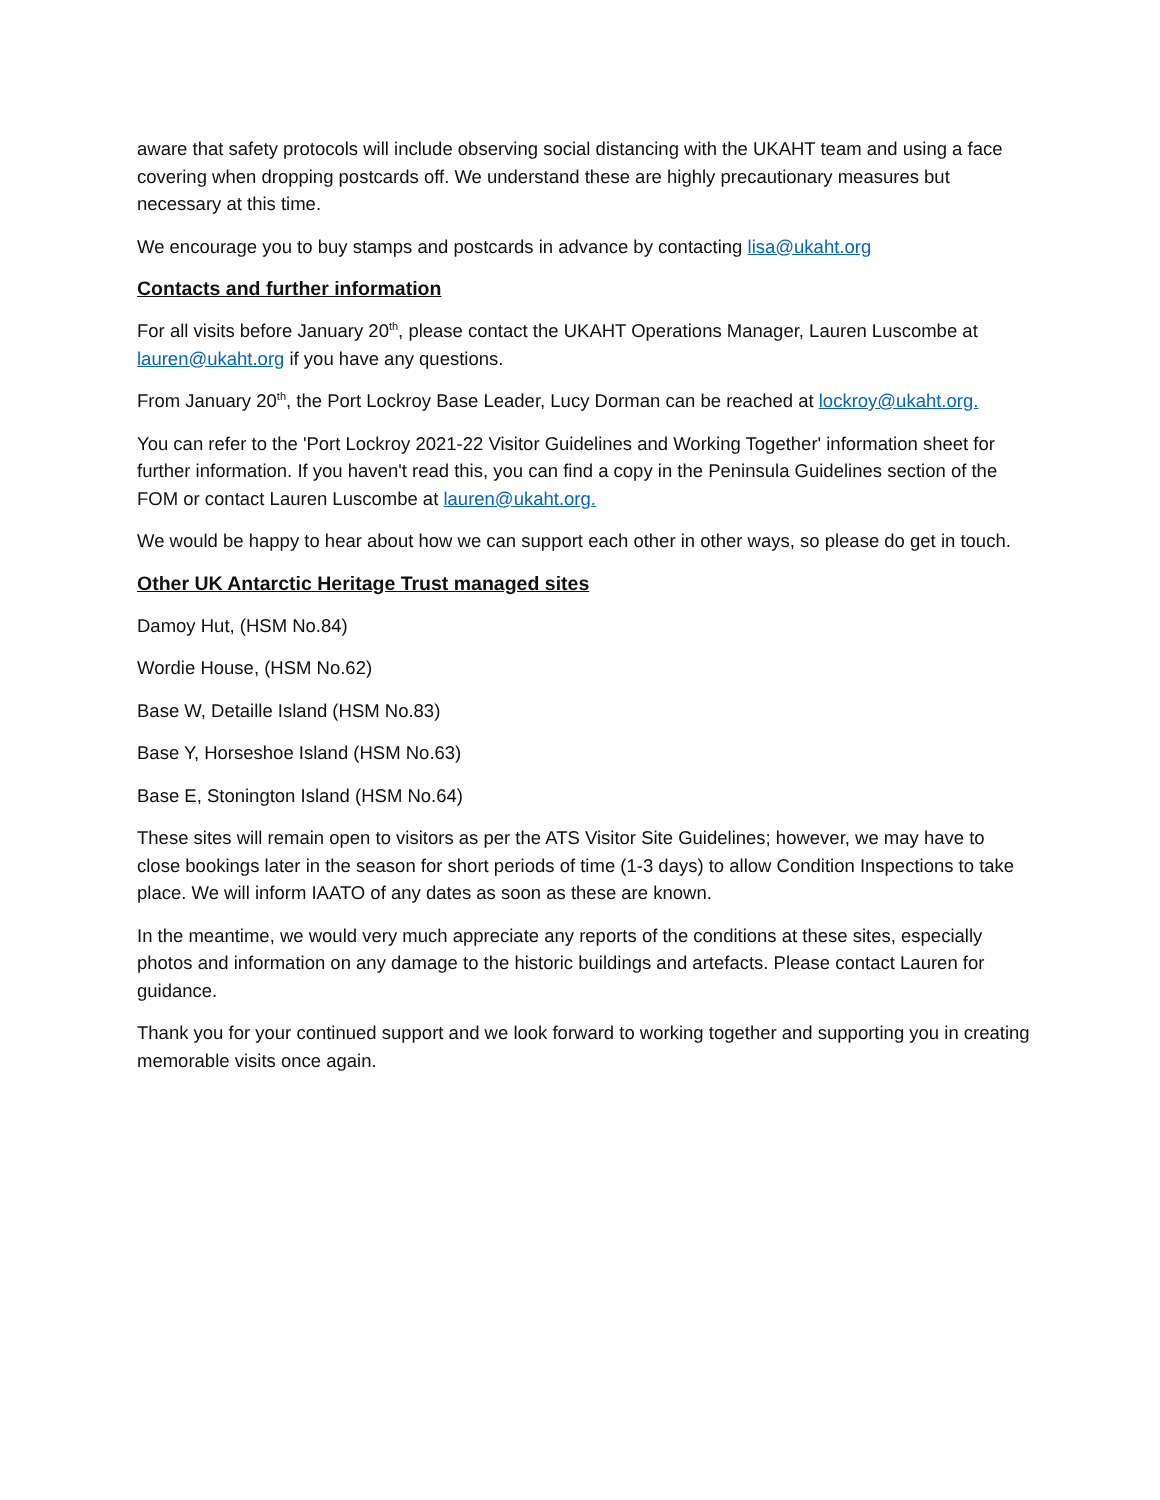aware that safety protocols will include observing social distancing with the UKAHT team and using a face covering when dropping postcards off. We understand these are highly precautionary measures but necessary at this time.
We encourage you to buy stamps and postcards in advance by contacting lisa@ukaht.org
Contacts and further information
For all visits before January 20<sup>th</sup>, please contact the UKAHT Operations Manager, Lauren Luscombe at lauren@ukaht.org if you have any questions.
From January 20<sup>th</sup>, the Port Lockroy Base Leader, Lucy Dorman can be reached at lockroy@ukaht.org.
You can refer to the 'Port Lockroy 2021-22 Visitor Guidelines and Working Together' information sheet for further information. If you haven't read this, you can find a copy in the Peninsula Guidelines section of the FOM or contact Lauren Luscombe at lauren@ukaht.org.
We would be happy to hear about how we can support each other in other ways, so please do get in touch.
Other UK Antarctic Heritage Trust managed sites
Damoy Hut, (HSM No.84)
Wordie House, (HSM No.62)
Base W, Detaille Island (HSM No.83)
Base Y, Horseshoe Island (HSM No.63)
Base E, Stonington Island (HSM No.64)
These sites will remain open to visitors as per the ATS Visitor Site Guidelines; however, we may have to close bookings later in the season for short periods of time (1-3 days) to allow Condition Inspections to take place. We will inform IAATO of any dates as soon as these are known.
In the meantime, we would very much appreciate any reports of the conditions at these sites, especially photos and information on any damage to the historic buildings and artefacts. Please contact Lauren for guidance.
Thank you for your continued support and we look forward to working together and supporting you in creating memorable visits once again.